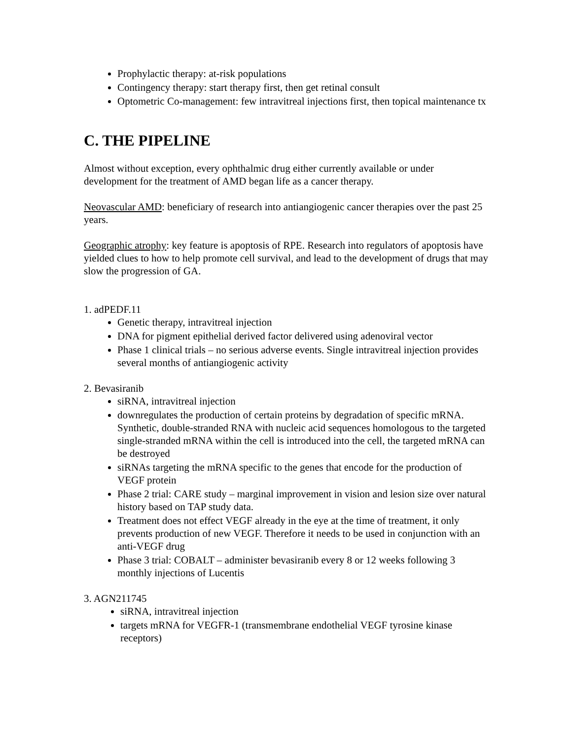Prophylactic therapy: at-risk populations
Contingency therapy: start therapy first, then get retinal consult
Optometric Co-management: few intravitreal injections first, then topical maintenance tx
C. THE PIPELINE
Almost without exception, every ophthalmic drug either currently available or under development for the treatment of AMD began life as a cancer therapy.
Neovascular AMD: beneficiary of research into antiangiogenic cancer therapies over the past 25 years.
Geographic atrophy: key feature is apoptosis of RPE. Research into regulators of apoptosis have yielded clues to how to help promote cell survival, and lead to the development of drugs that may slow the progression of GA.
1. adPEDF.11
Genetic therapy, intravitreal injection
DNA for pigment epithelial derived factor delivered using adenoviral vector
Phase 1 clinical trials – no serious adverse events. Single intravitreal injection provides several months of antiangiogenic activity
2. Bevasiranib
siRNA, intravitreal injection
downregulates the production of certain proteins by degradation of specific mRNA. Synthetic, double-stranded RNA with nucleic acid sequences homologous to the targeted single-stranded mRNA within the cell is introduced into the cell, the targeted mRNA can be destroyed
siRNAs targeting the mRNA specific to the genes that encode for the production of VEGF protein
Phase 2 trial: CARE study – marginal improvement in vision and lesion size over natural history based on TAP study data.
Treatment does not effect VEGF already in the eye at the time of treatment, it only prevents production of new VEGF. Therefore it needs to be used in conjunction with an anti-VEGF drug
Phase 3 trial: COBALT – administer bevasiranib every 8 or 12 weeks following 3 monthly injections of Lucentis
3. AGN211745
siRNA, intravitreal injection
targets mRNA for VEGFR-1 (transmembrane endothelial VEGF tyrosine kinase receptors)